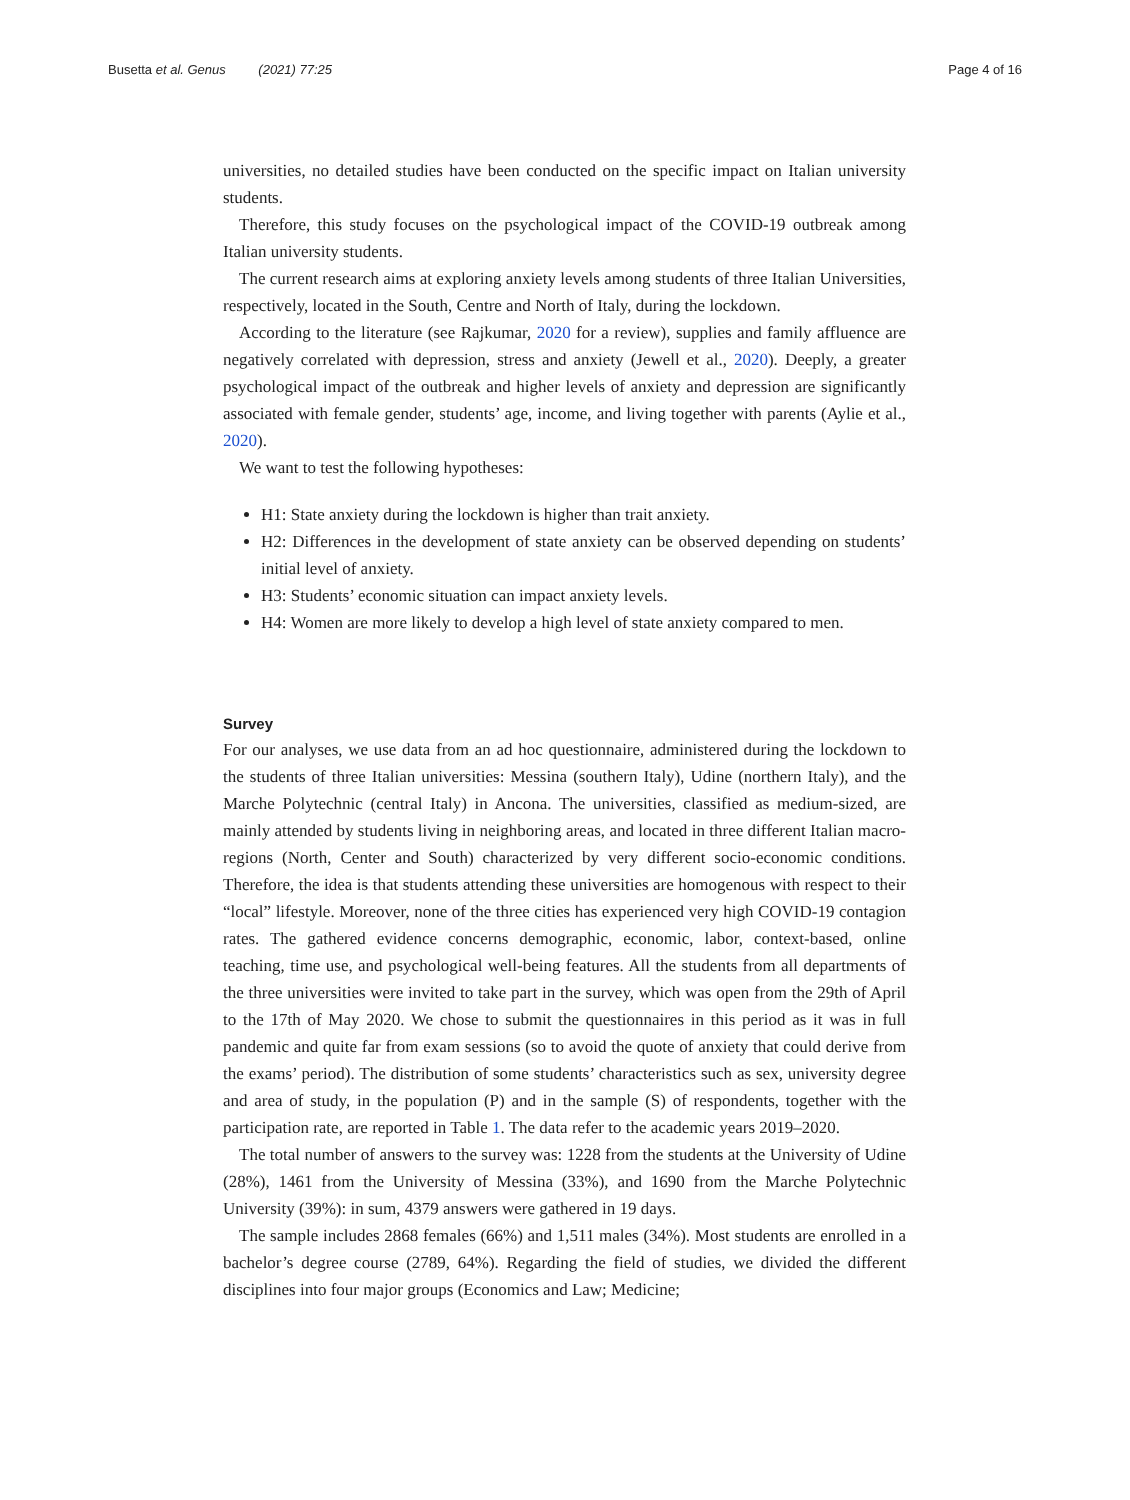Busetta et al. Genus (2021) 77:25 Page 4 of 16
universities, no detailed studies have been conducted on the specific impact on Italian university students.
Therefore, this study focuses on the psychological impact of the COVID-19 outbreak among Italian university students.
The current research aims at exploring anxiety levels among students of three Italian Universities, respectively, located in the South, Centre and North of Italy, during the lockdown.
According to the literature (see Rajkumar, 2020 for a review), supplies and family affluence are negatively correlated with depression, stress and anxiety (Jewell et al., 2020). Deeply, a greater psychological impact of the outbreak and higher levels of anxiety and depression are significantly associated with female gender, students’ age, income, and living together with parents (Aylie et al., 2020).
We want to test the following hypotheses:
H1: State anxiety during the lockdown is higher than trait anxiety.
H2: Differences in the development of state anxiety can be observed depending on students’ initial level of anxiety.
H3: Students’ economic situation can impact anxiety levels.
H4: Women are more likely to develop a high level of state anxiety compared to men.
Survey
For our analyses, we use data from an ad hoc questionnaire, administered during the lockdown to the students of three Italian universities: Messina (southern Italy), Udine (northern Italy), and the Marche Polytechnic (central Italy) in Ancona. The universities, classified as medium-sized, are mainly attended by students living in neighboring areas, and located in three different Italian macro-regions (North, Center and South) characterized by very different socio-economic conditions. Therefore, the idea is that students attending these universities are homogenous with respect to their “local” lifestyle. Moreover, none of the three cities has experienced very high COVID-19 contagion rates. The gathered evidence concerns demographic, economic, labor, context-based, online teaching, time use, and psychological well-being features. All the students from all departments of the three universities were invited to take part in the survey, which was open from the 29th of April to the 17th of May 2020. We chose to submit the questionnaires in this period as it was in full pandemic and quite far from exam sessions (so to avoid the quote of anxiety that could derive from the exams’ period). The distribution of some students’ characteristics such as sex, university degree and area of study, in the population (P) and in the sample (S) of respondents, together with the participation rate, are reported in Table 1. The data refer to the academic years 2019–2020.
The total number of answers to the survey was: 1228 from the students at the University of Udine (28%), 1461 from the University of Messina (33%), and 1690 from the Marche Polytechnic University (39%): in sum, 4379 answers were gathered in 19 days.
The sample includes 2868 females (66%) and 1,511 males (34%). Most students are enrolled in a bachelor’s degree course (2789, 64%). Regarding the field of studies, we divided the different disciplines into four major groups (Economics and Law; Medicine;